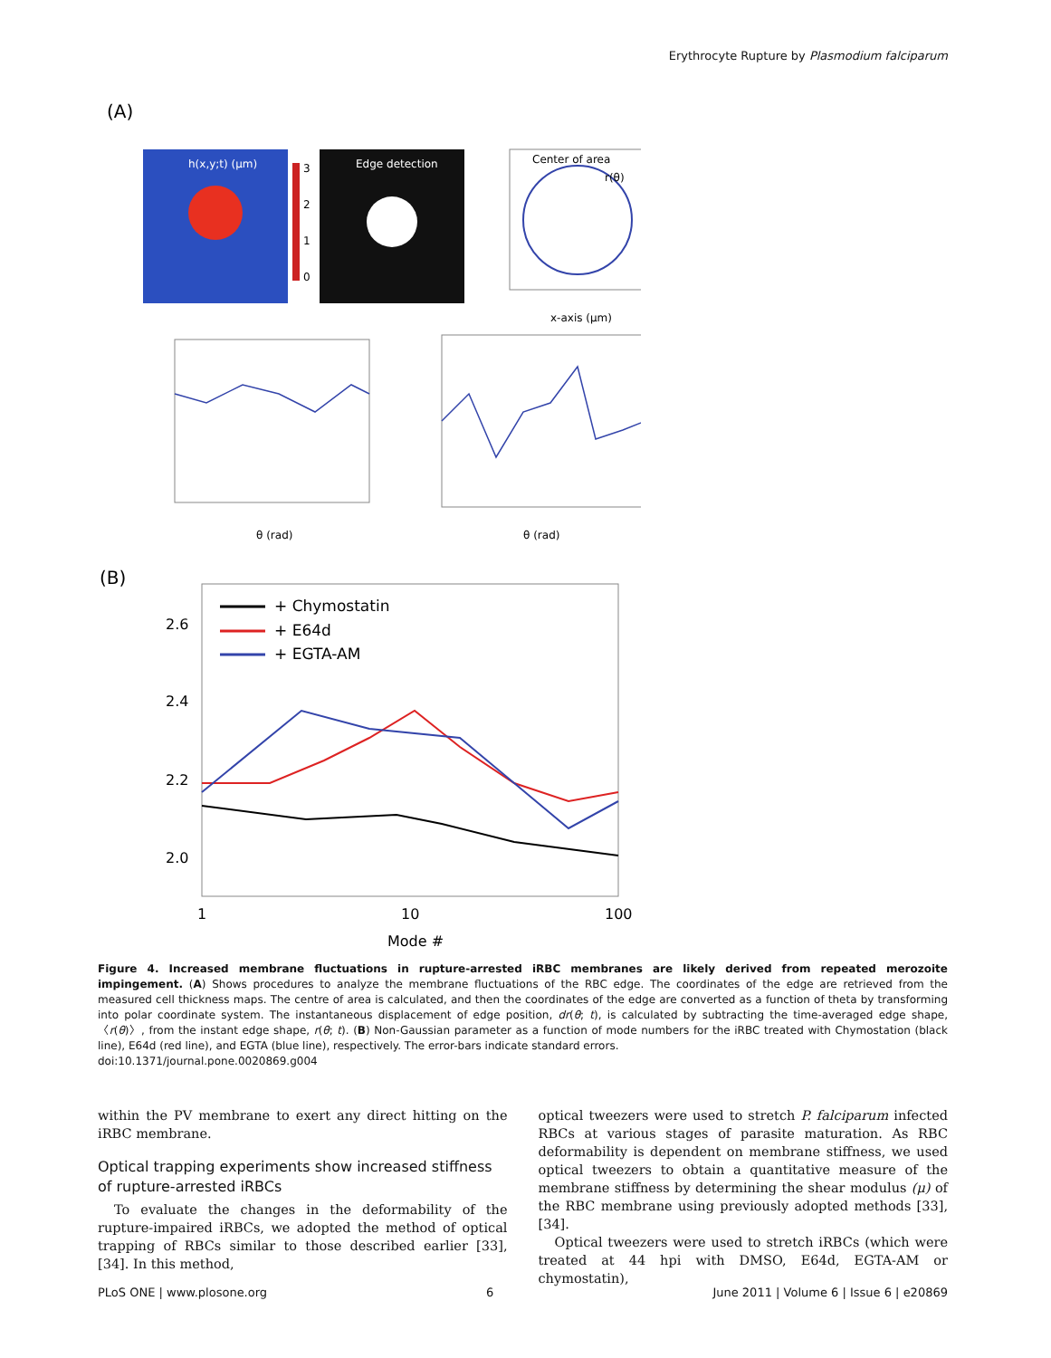Erythrocyte Rupture by Plasmodium falciparum
(A)
h(x,y;t) (µm)
3
2
1
0
Edge detection
Center of area
r(θ)
x-axis (µm)
θ (rad)
θ (rad)
(B)
+ Chymostatin
+ E64d
+ EGTA-AM
2.6
2.4
2.2
2.0
1
10
100
Mode #
Figure 4. Increased membrane fluctuations in rupture-arrested iRBC membranes are likely derived from repeated merozoite impingement. (A) Shows procedures to analyze the membrane fluctuations of the RBC edge. The coordinates of the edge are retrieved from the measured cell thickness maps. The centre of area is calculated, and then the coordinates of the edge are converted as a function of theta by transforming into polar coordinate system. The instantaneous displacement of edge position, dr(θ; t), is calculated by subtracting the time-averaged edge shape, 〈r(θ)〉, from the instant edge shape, r(θ; t). (B) Non-Gaussian parameter as a function of mode numbers for the iRBC treated with Chymostation (black line), E64d (red line), and EGTA (blue line), respectively. The error-bars indicate standard errors.
doi:10.1371/journal.pone.0020869.g004
within the PV membrane to exert any direct hitting on the iRBC membrane.
Optical trapping experiments show increased stiffness of rupture-arrested iRBCs
To evaluate the changes in the deformability of the rupture-impaired iRBCs, we adopted the method of optical trapping of RBCs similar to those described earlier [33], [34]. In this method,
optical tweezers were used to stretch P. falciparum infected RBCs at various stages of parasite maturation. As RBC deformability is dependent on membrane stiffness, we used optical tweezers to obtain a quantitative measure of the membrane stiffness by determining the shear modulus (μ) of the RBC membrane using previously adopted methods [33], [34].
Optical tweezers were used to stretch iRBCs (which were treated at 44 hpi with DMSO, E64d, EGTA-AM or chymostatin),
PLoS ONE | www.plosone.org 6 June 2011 | Volume 6 | Issue 6 | e20869